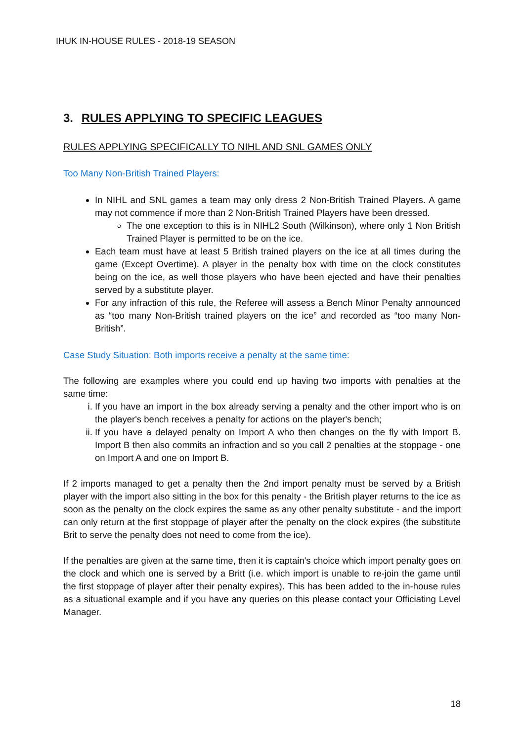IHUK IN-HOUSE RULES - 2018-19 SEASON
3. RULES APPLYING TO SPECIFIC LEAGUES
RULES APPLYING SPECIFICALLY TO NIHL AND SNL GAMES ONLY
Too Many Non-British Trained Players:
In NIHL and SNL games a team may only dress 2 Non-British Trained Players. A game may not commence if more than 2 Non-British Trained Players have been dressed.
The one exception to this is in NIHL2 South (Wilkinson), where only 1 Non British Trained Player is permitted to be on the ice.
Each team must have at least 5 British trained players on the ice at all times during the game (Except Overtime). A player in the penalty box with time on the clock constitutes being on the ice, as well those players who have been ejected and have their penalties served by a substitute player.
For any infraction of this rule, the Referee will assess a Bench Minor Penalty announced as “too many Non-British trained players on the ice” and recorded as “too many Non-British”.
Case Study Situation: Both imports receive a penalty at the same time:
The following are examples where you could end up having two imports with penalties at the same time:
i. If you have an import in the box already serving a penalty and the other import who is on the player's bench receives a penalty for actions on the player's bench;
ii. If you have a delayed penalty on Import A who then changes on the fly with Import B. Import B then also commits an infraction and so you call 2 penalties at the stoppage - one on Import A and one on Import B.
If 2 imports managed to get a penalty then the 2nd import penalty must be served by a British player with the import also sitting in the box for this penalty - the British player returns to the ice as soon as the penalty on the clock expires the same as any other penalty substitute - and the import can only return at the first stoppage of player after the penalty on the clock expires (the substitute Brit to serve the penalty does not need to come from the ice).
If the penalties are given at the same time, then it is captain's choice which import penalty goes on the clock and which one is served by a Britt (i.e. which import is unable to re-join the game until the first stoppage of player after their penalty expires). This has been added to the in-house rules as a situational example and if you have any queries on this please contact your Officiating Level Manager.
18